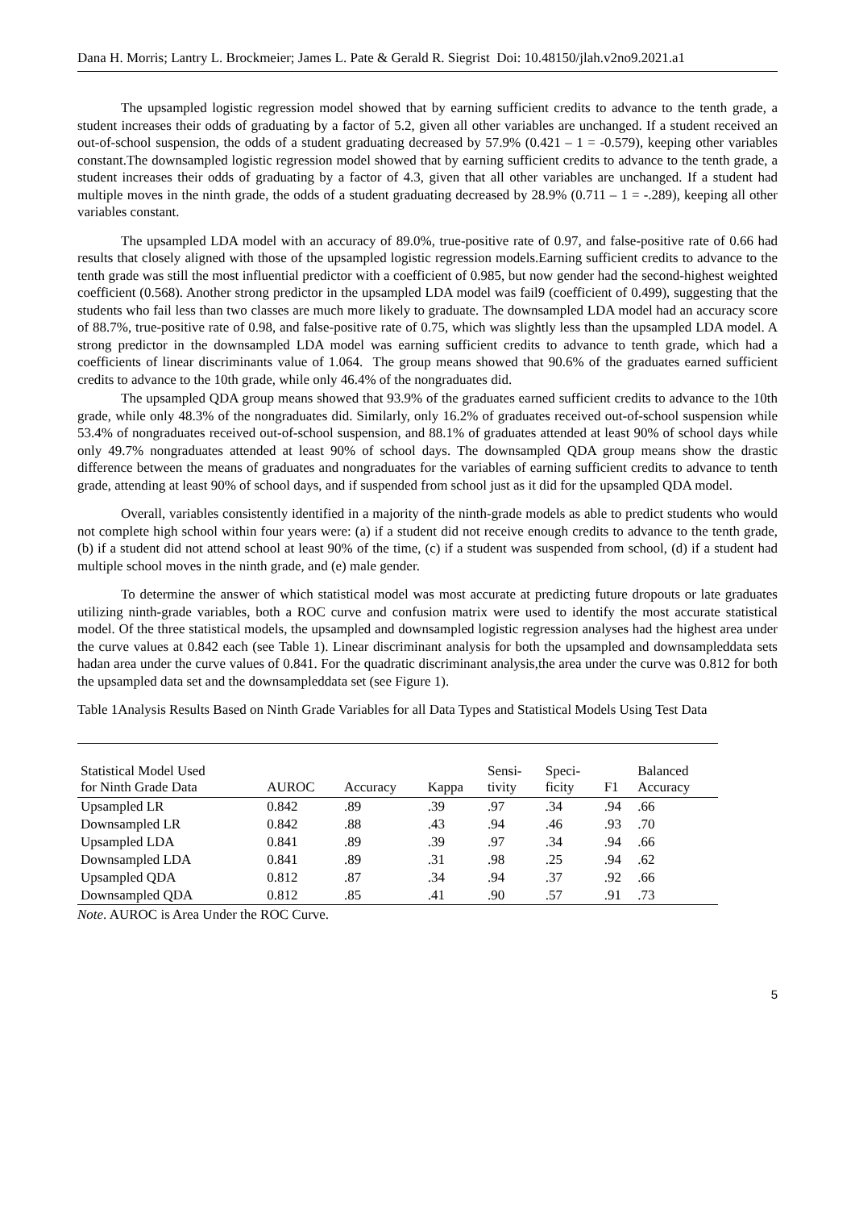Dana H. Morris; Lantry L. Brockmeier; James L. Pate & Gerald R. Siegrist Doi: 10.48150/jlah.v2no9.2021.a1
The upsampled logistic regression model showed that by earning sufficient credits to advance to the tenth grade, a student increases their odds of graduating by a factor of 5.2, given all other variables are unchanged. If a student received an out-of-school suspension, the odds of a student graduating decreased by 57.9% (0.421 – 1 = -0.579), keeping other variables constant.The downsampled logistic regression model showed that by earning sufficient credits to advance to the tenth grade, a student increases their odds of graduating by a factor of 4.3, given that all other variables are unchanged. If a student had multiple moves in the ninth grade, the odds of a student graduating decreased by 28.9% (0.711 – 1 = -.289), keeping all other variables constant.
The upsampled LDA model with an accuracy of 89.0%, true-positive rate of 0.97, and false-positive rate of 0.66 had results that closely aligned with those of the upsampled logistic regression models.Earning sufficient credits to advance to the tenth grade was still the most influential predictor with a coefficient of 0.985, but now gender had the second-highest weighted coefficient (0.568). Another strong predictor in the upsampled LDA model was fail9 (coefficient of 0.499), suggesting that the students who fail less than two classes are much more likely to graduate. The downsampled LDA model had an accuracy score of 88.7%, true-positive rate of 0.98, and false-positive rate of 0.75, which was slightly less than the upsampled LDA model. A strong predictor in the downsampled LDA model was earning sufficient credits to advance to tenth grade, which had a coefficients of linear discriminants value of 1.064. The group means showed that 90.6% of the graduates earned sufficient credits to advance to the 10th grade, while only 46.4% of the nongraduates did.
The upsampled QDA group means showed that 93.9% of the graduates earned sufficient credits to advance to the 10th grade, while only 48.3% of the nongraduates did. Similarly, only 16.2% of graduates received out-of-school suspension while 53.4% of nongraduates received out-of-school suspension, and 88.1% of graduates attended at least 90% of school days while only 49.7% nongraduates attended at least 90% of school days. The downsampled QDA group means show the drastic difference between the means of graduates and nongraduates for the variables of earning sufficient credits to advance to tenth grade, attending at least 90% of school days, and if suspended from school just as it did for the upsampled QDA model.
Overall, variables consistently identified in a majority of the ninth-grade models as able to predict students who would not complete high school within four years were: (a) if a student did not receive enough credits to advance to the tenth grade, (b) if a student did not attend school at least 90% of the time, (c) if a student was suspended from school, (d) if a student had multiple school moves in the ninth grade, and (e) male gender.
To determine the answer of which statistical model was most accurate at predicting future dropouts or late graduates utilizing ninth-grade variables, both a ROC curve and confusion matrix were used to identify the most accurate statistical model. Of the three statistical models, the upsampled and downsampled logistic regression analyses had the highest area under the curve values at 0.842 each (see Table 1). Linear discriminant analysis for both the upsampled and downsampleddata sets hadan area under the curve values of 0.841. For the quadratic discriminant analysis,the area under the curve was 0.812 for both the upsampled data set and the downsampleddata set (see Figure 1).
Table 1Analysis Results Based on Ninth Grade Variables for all Data Types and Statistical Models Using Test Data
| Statistical Model Used for Ninth Grade Data | AUROC | Accuracy | Kappa | Sensi- tivity | Speci- ficity | F1 | Balanced Accuracy |
| --- | --- | --- | --- | --- | --- | --- | --- |
| Upsampled LR | 0.842 | .89 | .39 | .97 | .34 | .94 | .66 |
| Downsampled LR | 0.842 | .88 | .43 | .94 | .46 | .93 | .70 |
| Upsampled LDA | 0.841 | .89 | .39 | .97 | .34 | .94 | .66 |
| Downsampled LDA | 0.841 | .89 | .31 | .98 | .25 | .94 | .62 |
| Upsampled QDA | 0.812 | .87 | .34 | .94 | .37 | .92 | .66 |
| Downsampled QDA | 0.812 | .85 | .41 | .90 | .57 | .91 | .73 |
Note. AUROC is Area Under the ROC Curve.
5